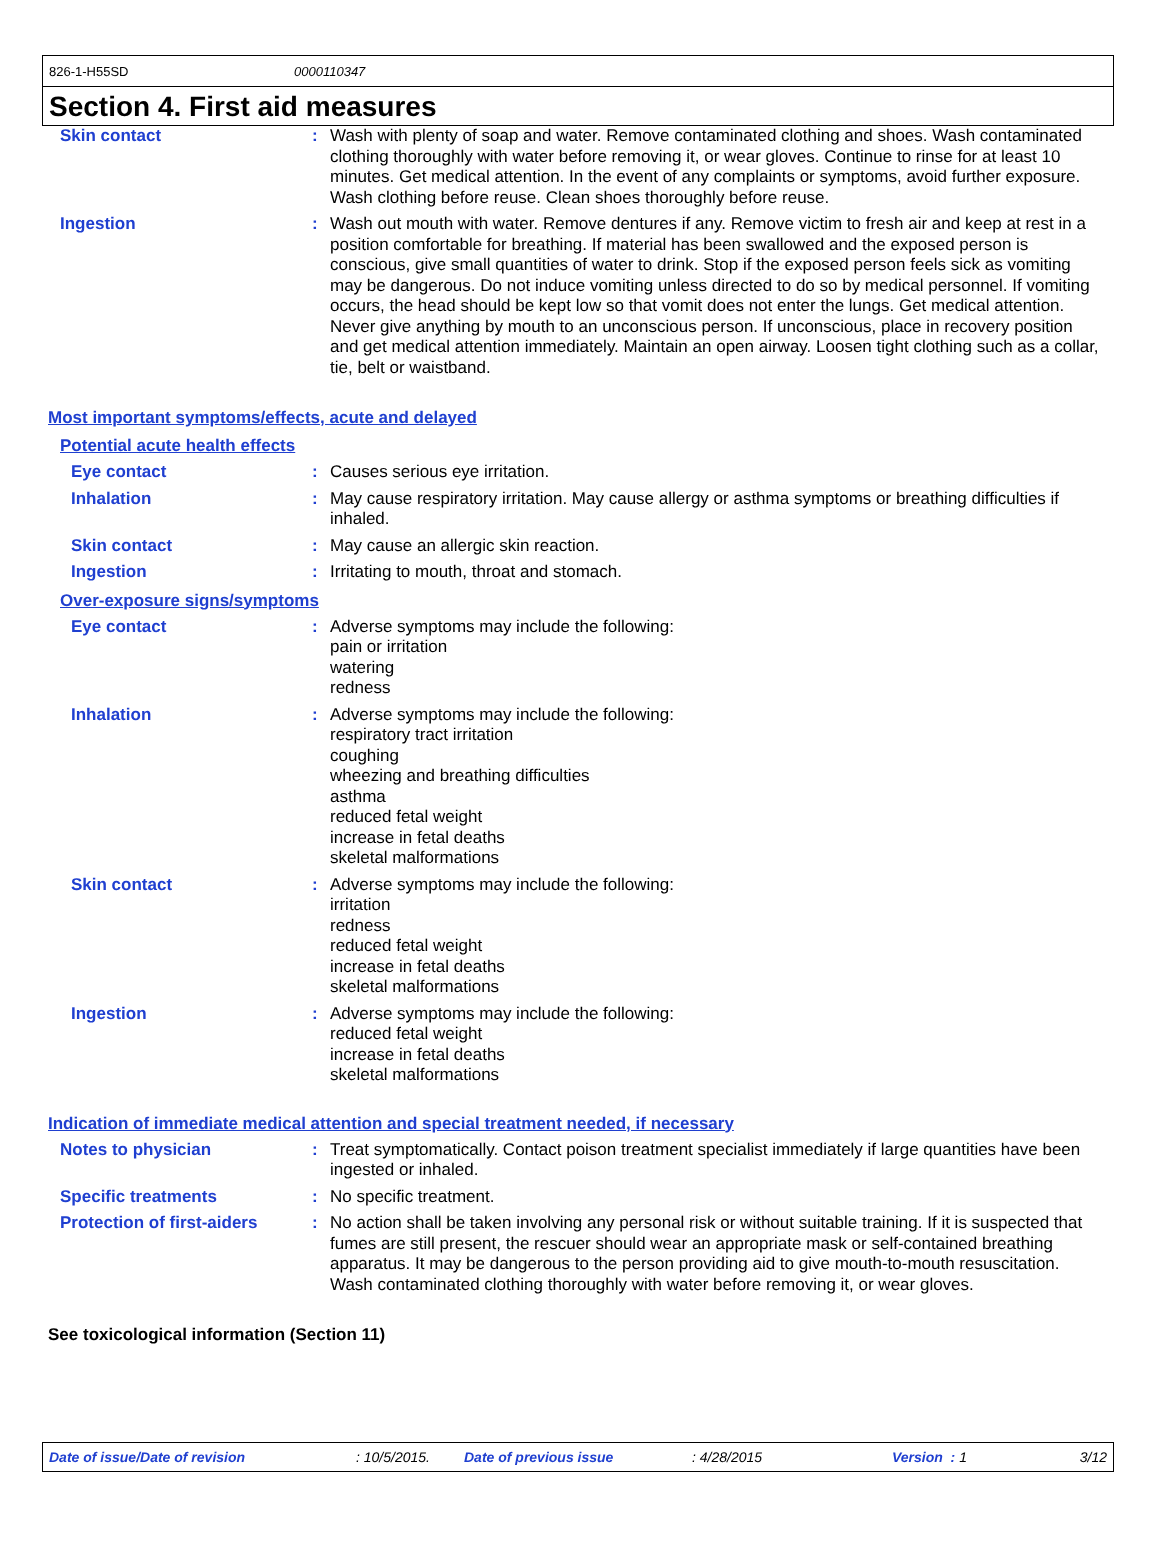826-1-H55SD 0000110347
Section 4. First aid measures
Skin contact : Wash with plenty of soap and water. Remove contaminated clothing and shoes. Wash contaminated clothing thoroughly with water before removing it, or wear gloves. Continue to rinse for at least 10 minutes. Get medical attention. In the event of any complaints or symptoms, avoid further exposure. Wash clothing before reuse. Clean shoes thoroughly before reuse.
Ingestion : Wash out mouth with water. Remove dentures if any. Remove victim to fresh air and keep at rest in a position comfortable for breathing. If material has been swallowed and the exposed person is conscious, give small quantities of water to drink. Stop if the exposed person feels sick as vomiting may be dangerous. Do not induce vomiting unless directed to do so by medical personnel. If vomiting occurs, the head should be kept low so that vomit does not enter the lungs. Get medical attention. Never give anything by mouth to an unconscious person. If unconscious, place in recovery position and get medical attention immediately. Maintain an open airway. Loosen tight clothing such as a collar, tie, belt or waistband.
Most important symptoms/effects, acute and delayed
Potential acute health effects
Eye contact : Causes serious eye irritation.
Inhalation : May cause respiratory irritation. May cause allergy or asthma symptoms or breathing difficulties if inhaled.
Skin contact : May cause an allergic skin reaction.
Ingestion : Irritating to mouth, throat and stomach.
Over-exposure signs/symptoms
Eye contact : Adverse symptoms may include the following:
pain or irritation
watering
redness
Inhalation : Adverse symptoms may include the following:
respiratory tract irritation
coughing
wheezing and breathing difficulties
asthma
reduced fetal weight
increase in fetal deaths
skeletal malformations
Skin contact : Adverse symptoms may include the following:
irritation
redness
reduced fetal weight
increase in fetal deaths
skeletal malformations
Ingestion : Adverse symptoms may include the following:
reduced fetal weight
increase in fetal deaths
skeletal malformations
Indication of immediate medical attention and special treatment needed, if necessary
Notes to physician : Treat symptomatically. Contact poison treatment specialist immediately if large quantities have been ingested or inhaled.
Specific treatments : No specific treatment.
Protection of first-aiders : No action shall be taken involving any personal risk or without suitable training. If it is suspected that fumes are still present, the rescuer should wear an appropriate mask or self-contained breathing apparatus. It may be dangerous to the person providing aid to give mouth-to-mouth resuscitation. Wash contaminated clothing thoroughly with water before removing it, or wear gloves.
See toxicological information (Section 11)
Date of issue/Date of revision: 10/5/2015. Date of previous issue: 4/28/2015 Version : 1 3/12